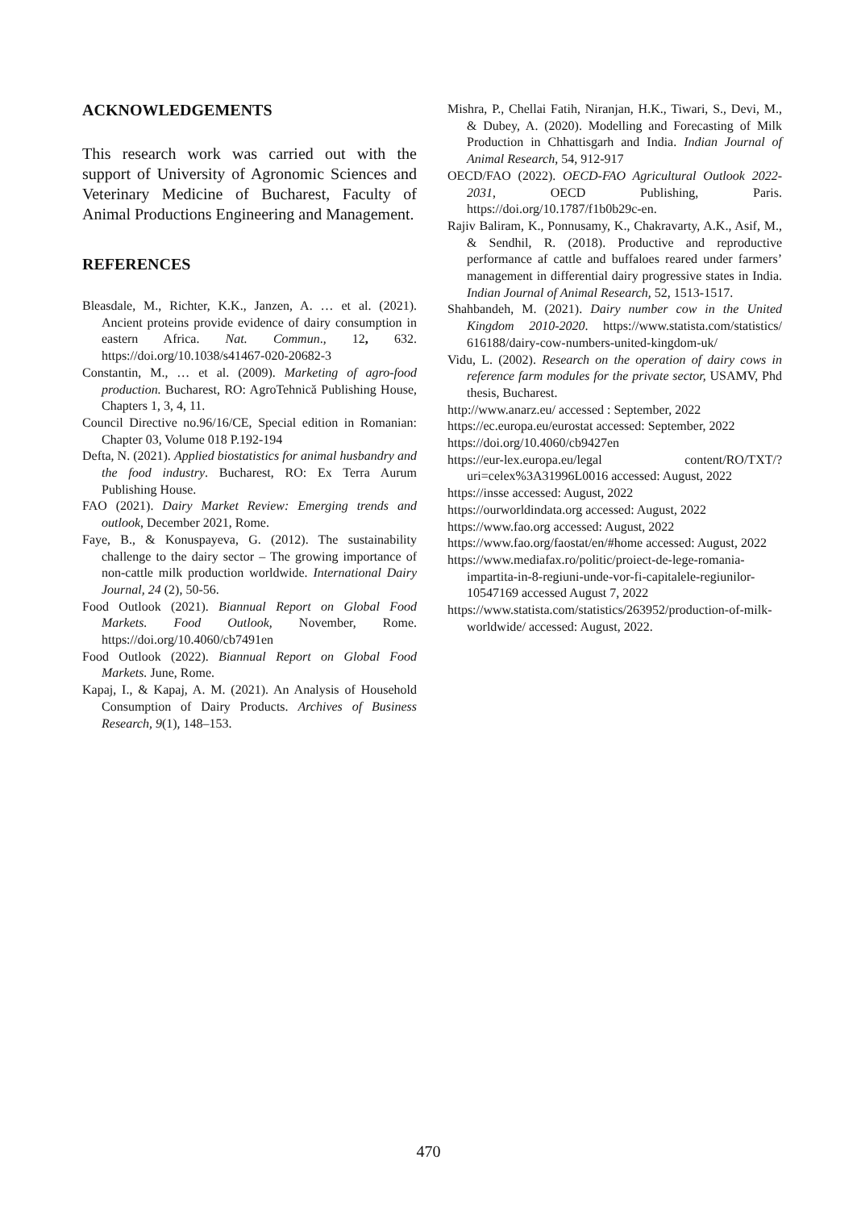ACKNOWLEDGEMENTS
This research work was carried out with the support of University of Agronomic Sciences and Veterinary Medicine of Bucharest, Faculty of Animal Productions Engineering and Management.
REFERENCES
Bleasdale, M., Richter, K.K., Janzen, A. … et al. (2021). Ancient proteins provide evidence of dairy consumption in eastern Africa. Nat. Commun., 12, 632. https://doi.org/10.1038/s41467-020-20682-3
Constantin, M., … et al. (2009). Marketing of agro-food production. Bucharest, RO: AgroTehnică Publishing House, Chapters 1, 3, 4, 11.
Council Directive no.96/16/CE, Special edition in Romanian: Chapter 03, Volume 018 P.192-194
Defta, N. (2021). Applied biostatistics for animal husbandry and the food industry. Bucharest, RO: Ex Terra Aurum Publishing House.
FAO (2021). Dairy Market Review: Emerging trends and outlook, December 2021, Rome.
Faye, B., & Konuspayeva, G. (2012). The sustainability challenge to the dairy sector – The growing importance of non-cattle milk production worldwide. International Dairy Journal, 24 (2), 50-56.
Food Outlook (2021). Biannual Report on Global Food Markets. Food Outlook, November, Rome. https://doi.org/10.4060/cb7491en
Food Outlook (2022). Biannual Report on Global Food Markets. June, Rome.
Kapaj, I., & Kapaj, A. M. (2021). An Analysis of Household Consumption of Dairy Products. Archives of Business Research, 9(1), 148–153.
Mishra, P., Chellai Fatih, Niranjan, H.K., Tiwari, S., Devi, M., & Dubey, A. (2020). Modelling and Forecasting of Milk Production in Chhattisgarh and India. Indian Journal of Animal Research, 54, 912-917
OECD/FAO (2022). OECD-FAO Agricultural Outlook 2022-2031, OECD Publishing, Paris. https://doi.org/10.1787/f1b0b29c-en.
Rajiv Baliram, K., Ponnusamy, K., Chakravarty, A.K., Asif, M., & Sendhil, R. (2018). Productive and reproductive performance af cattle and buffaloes reared under farmers’ management in differential dairy progressive states in India. Indian Journal of Animal Research, 52, 1513-1517.
Shahbandeh, M. (2021). Dairy number cow in the United Kingdom 2010-2020. https://www.statista.com/statistics/ 616188/dairy-cow-numbers-united-kingdom-uk/
Vidu, L. (2002). Research on the operation of dairy cows in reference farm modules for the private sector, USAMV, Phd thesis, Bucharest.
http://www.anarz.eu/ accessed : September, 2022
https://ec.europa.eu/eurostat accessed: September, 2022
https://doi.org/10.4060/cb9427en
https://eur-lex.europa.eu/legal content/RO/TXT/?uri=celex%3A31996L0016 accessed: August, 2022
https://insse accessed: August, 2022
https://ourworldindata.org accessed: August, 2022
https://www.fao.org accessed: August, 2022
https://www.fao.org/faostat/en/#home accessed: August, 2022
https://www.mediafax.ro/politic/proiect-de-lege-romania-impartita-in-8-regiuni-unde-vor-fi-capitalele-regiunilor-10547169 accessed August 7, 2022
https://www.statista.com/statistics/263952/production-of-milk-worldwide/ accessed: August, 2022.
470